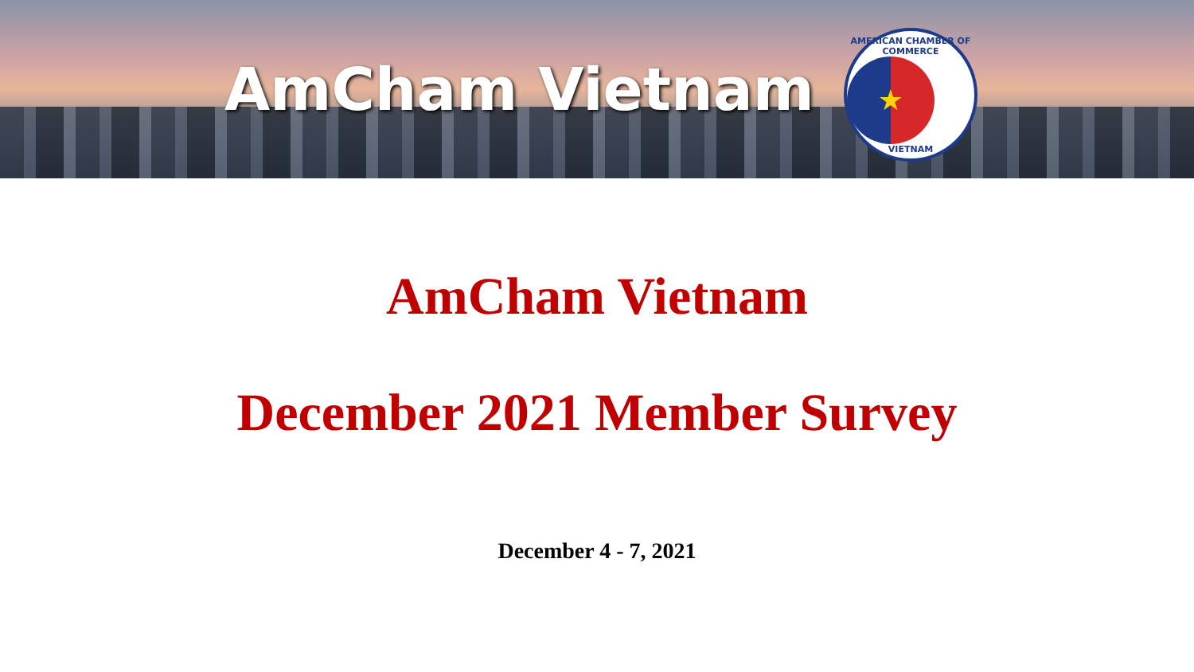AmCham Vietnam
AMERICAN CHAMBER OF COMMERCE
★
VIETNAM
AmCham Vietnam
December 2021 Member Survey
December 4 - 7, 2021